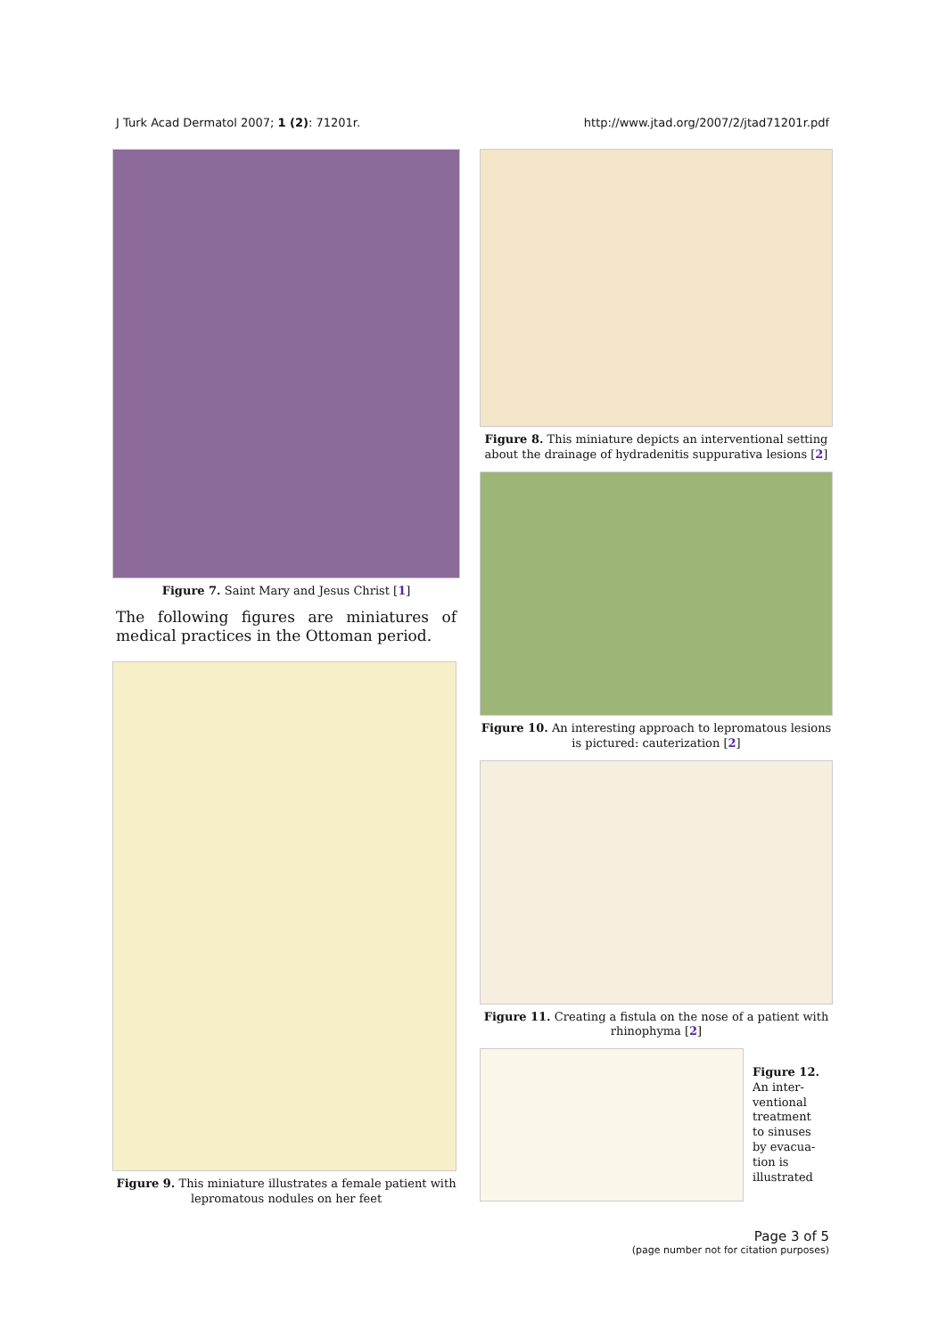J Turk Acad Dermatol 2007; 1 (2): 71201r. http://www.jtad.org/2007/2/jtad71201r.pdf
Figure 7. Saint Mary and Jesus Christ [1]
The following figures are miniatures of medical practices in the Ottoman period.
Figure 9. This miniature illustrates a female patient with lepromatous nodules on her feet
Figure 8. This miniature depicts an interventional setting about the drainage of hydradenitis suppurativa lesions [2]
Figure 10. An interesting approach to lepromatous lesions is pictured: cauterization [2]
Figure 11. Creating a fistula on the nose of a patient with rhinophyma [2]
Figure 12.
An inter-
ventional
treatment
to sinuses
by evacua-
tion is
illustrated
Page 3 of 5
(page number not for citation purposes)